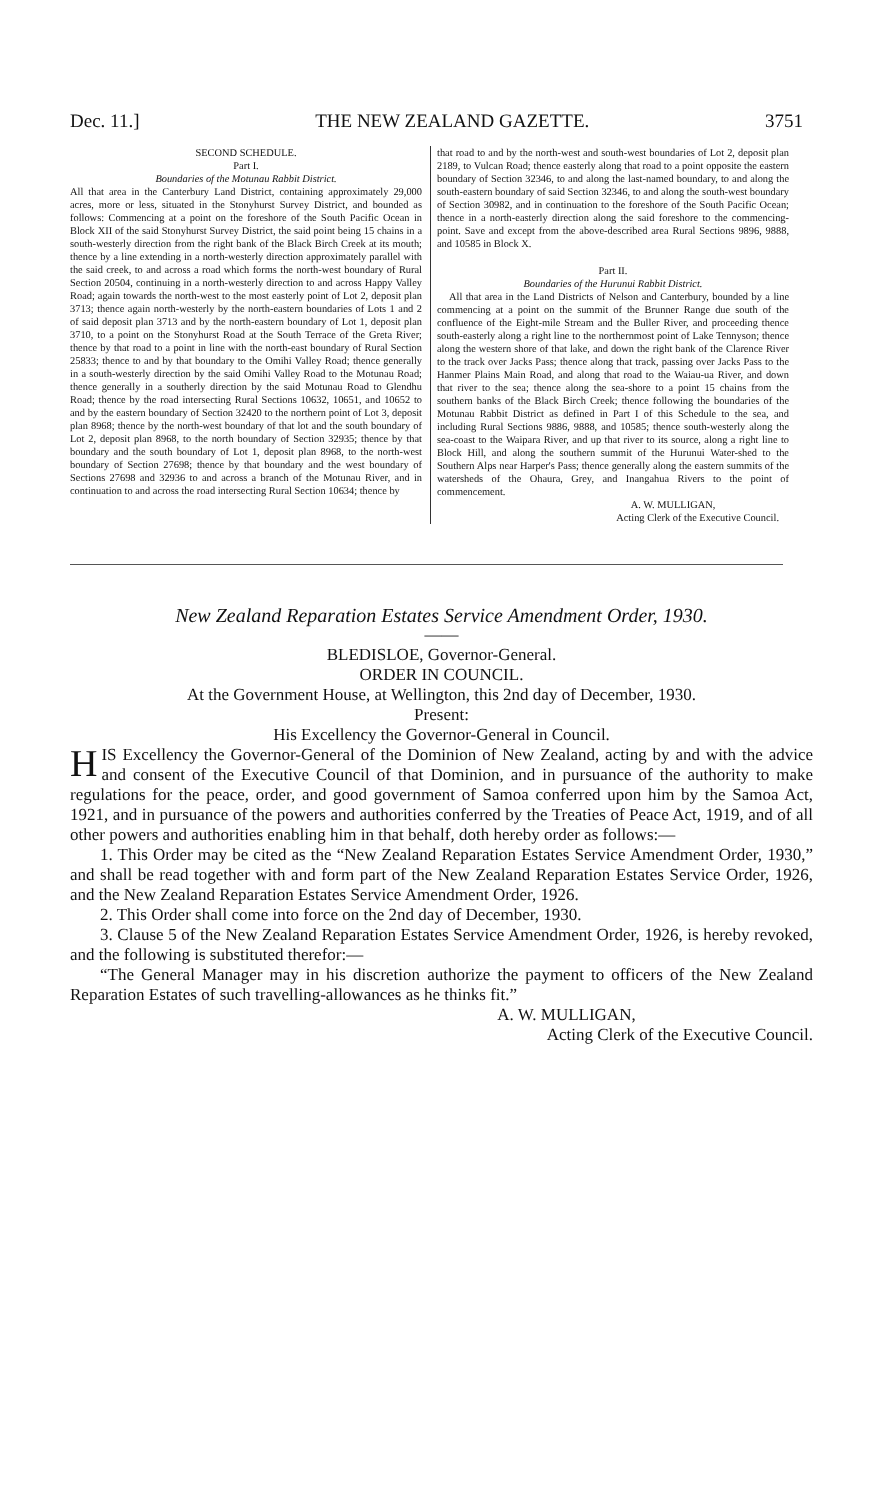Dec. 11.] THE NEW ZEALAND GAZETTE. 3751
SECOND SCHEDULE.
Part I.
Boundaries of the Motunau Rabbit District.
All that area in the Canterbury Land District, containing approximately 29,000 acres, more or less, situated in the Stonyhurst Survey District, and bounded as follows: Commencing at a point on the foreshore of the South Pacific Ocean in Block XII of the said Stonyhurst Survey District, the said point being 15 chains in a south-westerly direction from the right bank of the Black Birch Creek at its mouth; thence by a line extending in a north-westerly direction approximately parallel with the said creek, to and across a road which forms the north-west boundary of Rural Section 20504, continuing in a north-westerly direction to and across Happy Valley Road; again towards the north-west to the most easterly point of Lot 2, deposit plan 3713; thence again north-westerly by the north-eastern boundaries of Lots 1 and 2 of said deposit plan 3713 and by the north-eastern boundary of Lot 1, deposit plan 3710, to a point on the Stonyhurst Road at the South Terrace of the Greta River; thence by that road to a point in line with the north-east boundary of Rural Section 25833; thence to and by that boundary to the Omihi Valley Road; thence generally in a south-westerly direction by the said Omihi Valley Road to the Motunau Road; thence generally in a southerly direction by the said Motunau Road to Glendhu Road; thence by the road intersecting Rural Sections 10632, 10651, and 10652 to and by the eastern boundary of Section 32420 to the northern point of Lot 3, deposit plan 8968; thence by the north-west boundary of that lot and the south boundary of Lot 2, deposit plan 8968, to the north boundary of Section 32935; thence by that boundary and the south boundary of Lot 1, deposit plan 8968, to the north-west boundary of Section 27698; thence by that boundary and the west boundary of Sections 27698 and 32936 to and across a branch of the Motunau River, and in continuation to and across the road intersecting Rural Section 10634; thence by
that road to and by the north-west and south-west boundaries of Lot 2, deposit plan 2189, to Vulcan Road; thence easterly along that road to a point opposite the eastern boundary of Section 32346, to and along the last-named boundary, to and along the south-eastern boundary of said Section 32346, to and along the south-west boundary of Section 30982, and in continuation to the foreshore of the South Pacific Ocean; thence in a north-easterly direction along the said foreshore to the commencing-point. Save and except from the above-described area Rural Sections 9896, 9888, and 10585 in Block X.
Part II.
Boundaries of the Hurunui Rabbit District.
All that area in the Land Districts of Nelson and Canterbury, bounded by a line commencing at a point on the summit of the Brunner Range due south of the confluence of the Eight-mile Stream and the Buller River, and proceeding thence south-easterly along a right line to the northernmost point of Lake Tennyson; thence along the western shore of that lake, and down the right bank of the Clarence River to the track over Jacks Pass; thence along that track, passing over Jacks Pass to the Hanmer Plains Main Road, and along that road to the Waiau-ua River, and down that river to the sea; thence along the sea-shore to a point 15 chains from the southern banks of the Black Birch Creek; thence following the boundaries of the Motunau Rabbit District as defined in Part I of this Schedule to the sea, and including Rural Sections 9886, 9888, and 10585; thence south-westerly along the sea-coast to the Waipara River, and up that river to its source, along a right line to Block Hill, and along the southern summit of the Hurunui Water-shed to the Southern Alps near Harper's Pass; thence generally along the eastern summits of the watersheds of the Ohaura, Grey, and Inangahua Rivers to the point of commencement.
A. W. MULLIGAN,
Acting Clerk of the Executive Council.
New Zealand Reparation Estates Service Amendment Order, 1930.
——
BLEDISLOE, Governor-General.
ORDER IN COUNCIL.
At the Government House, at Wellington, this 2nd day of December, 1930.
Present:
His Excellency the Governor-General in Council.
HIS Excellency the Governor-General of the Dominion of New Zealand, acting by and with the advice and consent of the Executive Council of that Dominion, and in pursuance of the authority to make regulations for the peace, order, and good government of Samoa conferred upon him by the Samoa Act, 1921, and in pursuance of the powers and authorities conferred by the Treaties of Peace Act, 1919, and of all other powers and authorities enabling him in that behalf, doth hereby order as follows:—
1. This Order may be cited as the “New Zealand Reparation Estates Service Amendment Order, 1930,” and shall be read together with and form part of the New Zealand Reparation Estates Service Order, 1926, and the New Zealand Reparation Estates Service Amendment Order, 1926.
2. This Order shall come into force on the 2nd day of December, 1930.
3. Clause 5 of the New Zealand Reparation Estates Service Amendment Order, 1926, is hereby revoked, and the following is substituted therefor:—
“The General Manager may in his discretion authorize the payment to officers of the New Zealand Reparation Estates of such travelling-allowances as he thinks fit.”
A. W. MULLIGAN,
Acting Clerk of the Executive Council.